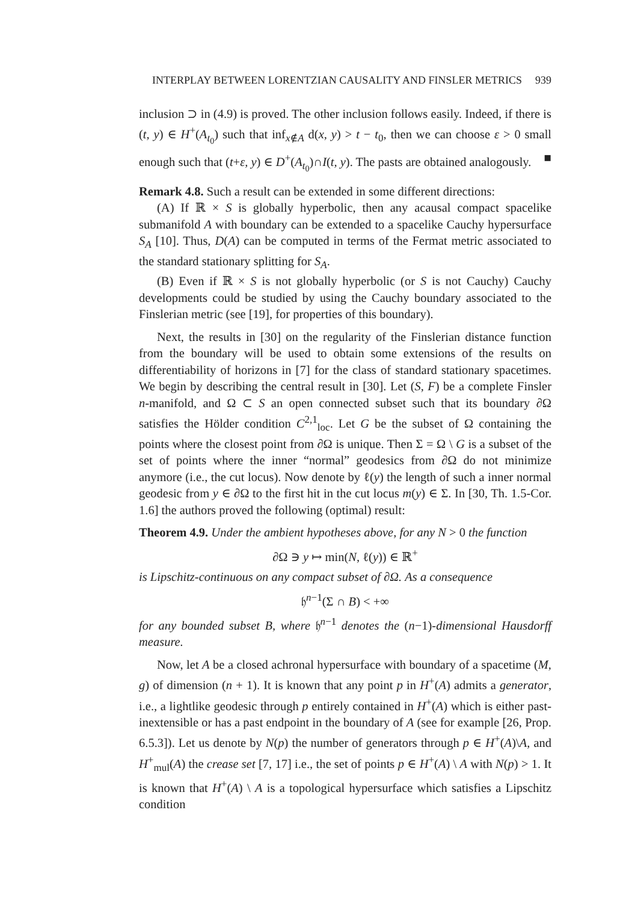INTERPLAY BETWEEN LORENTZIAN CAUSALITY AND FINSLER METRICS 939
inclusion ⊃ in (4.9) is proved. The other inclusion follows easily. Indeed, if there is (t, y) ∈ H<sup>+</sup>(A<sub>t<sub>0</sub></sub>) such that inf<sub>x∉A</sub> d(x, y) > t − t<sub>0</sub>, then we can choose ε > 0 small enough such that (t+ε, y) ∈ D<sup>+</sup>(A<sub>t<sub>0</sub></sub>)∩I(t, y). The pasts are obtained analogously. ■
Remark 4.8. Such a result can be extended in some different directions:
(A) If ℝ × S is globally hyperbolic, then any acausal compact spacelike submanifold A with boundary can be extended to a spacelike Cauchy hypersurface S<sub>A</sub> [10]. Thus, D(A) can be computed in terms of the Fermat metric associated to the standard stationary splitting for S<sub>A</sub>.
(B) Even if ℝ × S is not globally hyperbolic (or S is not Cauchy) Cauchy developments could be studied by using the Cauchy boundary associated to the Finslerian metric (see [19], for properties of this boundary).
Next, the results in [30] on the regularity of the Finslerian distance function from the boundary will be used to obtain some extensions of the results on differentiability of horizons in [7] for the class of standard stationary spacetimes. We begin by describing the central result in [30]. Let (S, F) be a complete Finsler n-manifold, and Ω ⊂ S an open connected subset such that its boundary ∂Ω satisfies the Hölder condition C<sup>2,1</sup><sub>loc</sub>. Let G be the subset of Ω containing the points where the closest point from ∂Ω is unique. Then Σ = Ω \ G is a subset of the set of points where the inner “normal” geodesics from ∂Ω do not minimize anymore (i.e., the cut locus). Now denote by ℓ(y) the length of such a inner normal geodesic from y ∈ ∂Ω to the first hit in the cut locus m(y) ∈ Σ. In [30, Th. 1.5-Cor. 1.6] the authors proved the following (optimal) result:
Theorem 4.9. Under the ambient hypotheses above, for any N > 0 the function
∂Ω ∋ y ↦ min(N, ℓ(y)) ∈ ℝ<sup>+</sup>
is Lipschitz-continuous on any compact subset of ∂Ω. As a consequence
𝔥<sup>n−1</sup>(Σ ∩ B) < +∞
for any bounded subset B, where 𝔥<sup>n−1</sup> denotes the (n−1)-dimensional Hausdorff measure.
Now, let A be a closed achronal hypersurface with boundary of a spacetime (M, g) of dimension (n + 1). It is known that any point p in H<sup>+</sup>(A) admits a generator, i.e., a lightlike geodesic through p entirely contained in H<sup>+</sup>(A) which is either past-inextensible or has a past endpoint in the boundary of A (see for example [26, Prop. 6.5.3]). Let us denote by N(p) the number of generators through p ∈ H<sup>+</sup>(A)\A, and H<sup>+</sup><sub>mul</sub>(A) the crease set [7, 17] i.e., the set of points p ∈ H<sup>+</sup>(A) \ A with N(p) > 1. It is known that H<sup>+</sup>(A) \ A is a topological hypersurface which satisfies a Lipschitz condition